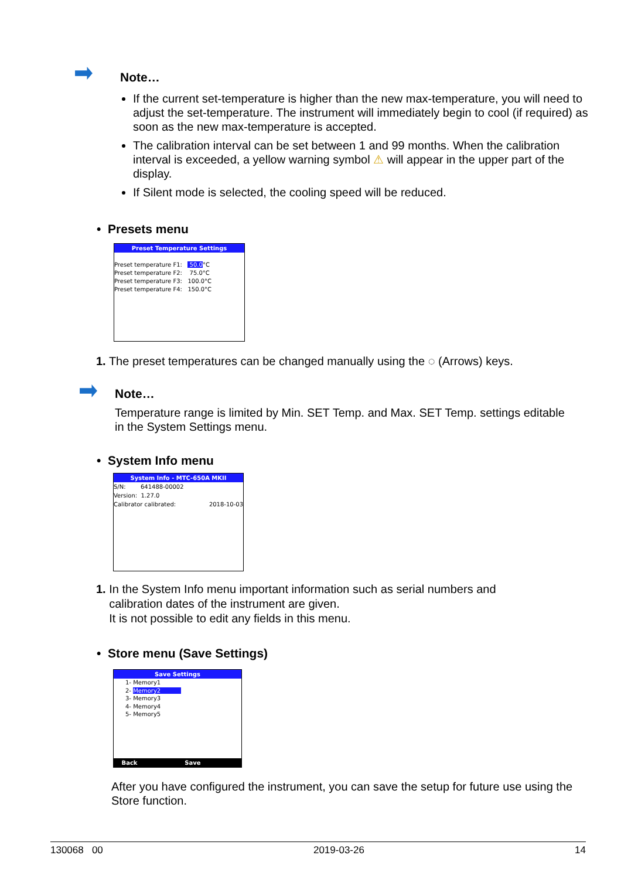Note…
If the current set-temperature is higher than the new max-temperature, you will need to adjust the set-temperature. The instrument will immediately begin to cool (if required) as soon as the new max-temperature is accepted.
The calibration interval can be set between 1 and 99 months. When the calibration interval is exceeded, a yellow warning symbol ⚠ will appear in the upper part of the display.
If Silent mode is selected, the cooling speed will be reduced.
• Presets menu
Preset Temperature Settings
Preset temperature F1: 50.0°C
Preset temperature F2: 75.0°C
Preset temperature F3: 100.0°C
Preset temperature F4: 150.0°C
1. The preset temperatures can be changed manually using the ◌ (Arrows) keys.
Note…
Temperature range is limited by Min. SET Temp. and Max. SET Temp. settings editable in the System Settings menu.
• System Info menu
System Info - MTC-650A MKII
S/N: 641488-00002
Version: 1.27.0
Calibrator calibrated: 2018-10-03
1. In the System Info menu important information such as serial numbers and
calibration dates of the instrument are given.
It is not possible to edit any fields in this menu.
• Store menu (Save Settings)
Save Settings
1- Memory1
2- Memory2
3- Memory3
4- Memory4
5- Memory5
Back Save
After you have configured the instrument, you can save the setup for future use using the Store function.
130068 00 2019-03-26 14